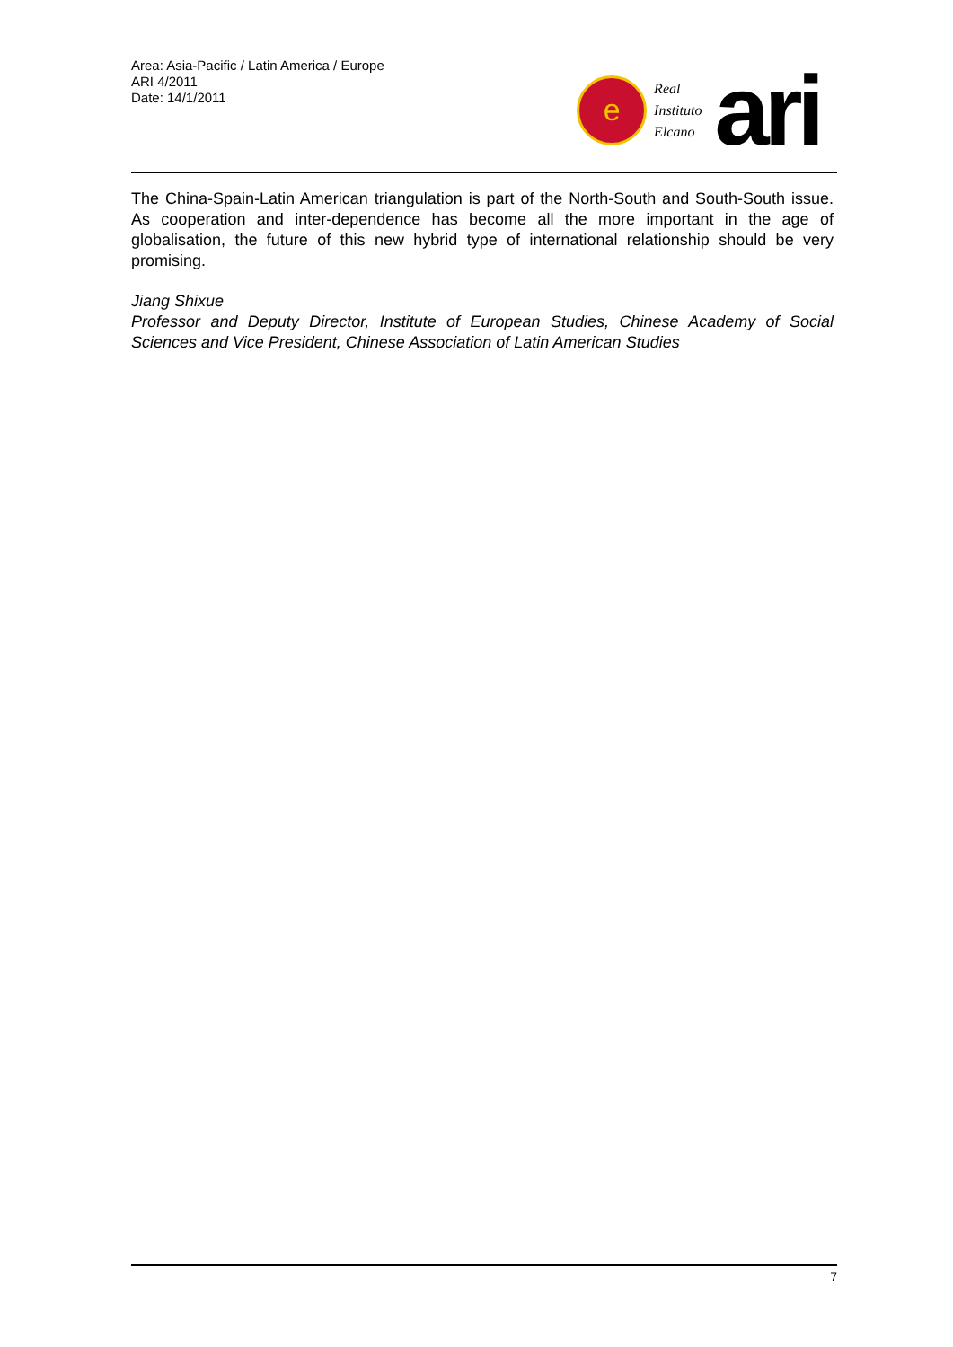Area: Asia-Pacific / Latin America / Europe
ARI 4/2011
Date: 14/1/2011
e
Real
Instituto
Elcano
ari
The China-Spain-Latin American triangulation is part of the North-South and South-South issue. As cooperation and inter-dependence has become all the more important in the age of globalisation, the future of this new hybrid type of international relationship should be very promising.
Jiang Shixue
Professor and Deputy Director, Institute of European Studies, Chinese Academy of Social Sciences and Vice President, Chinese Association of Latin American Studies
7